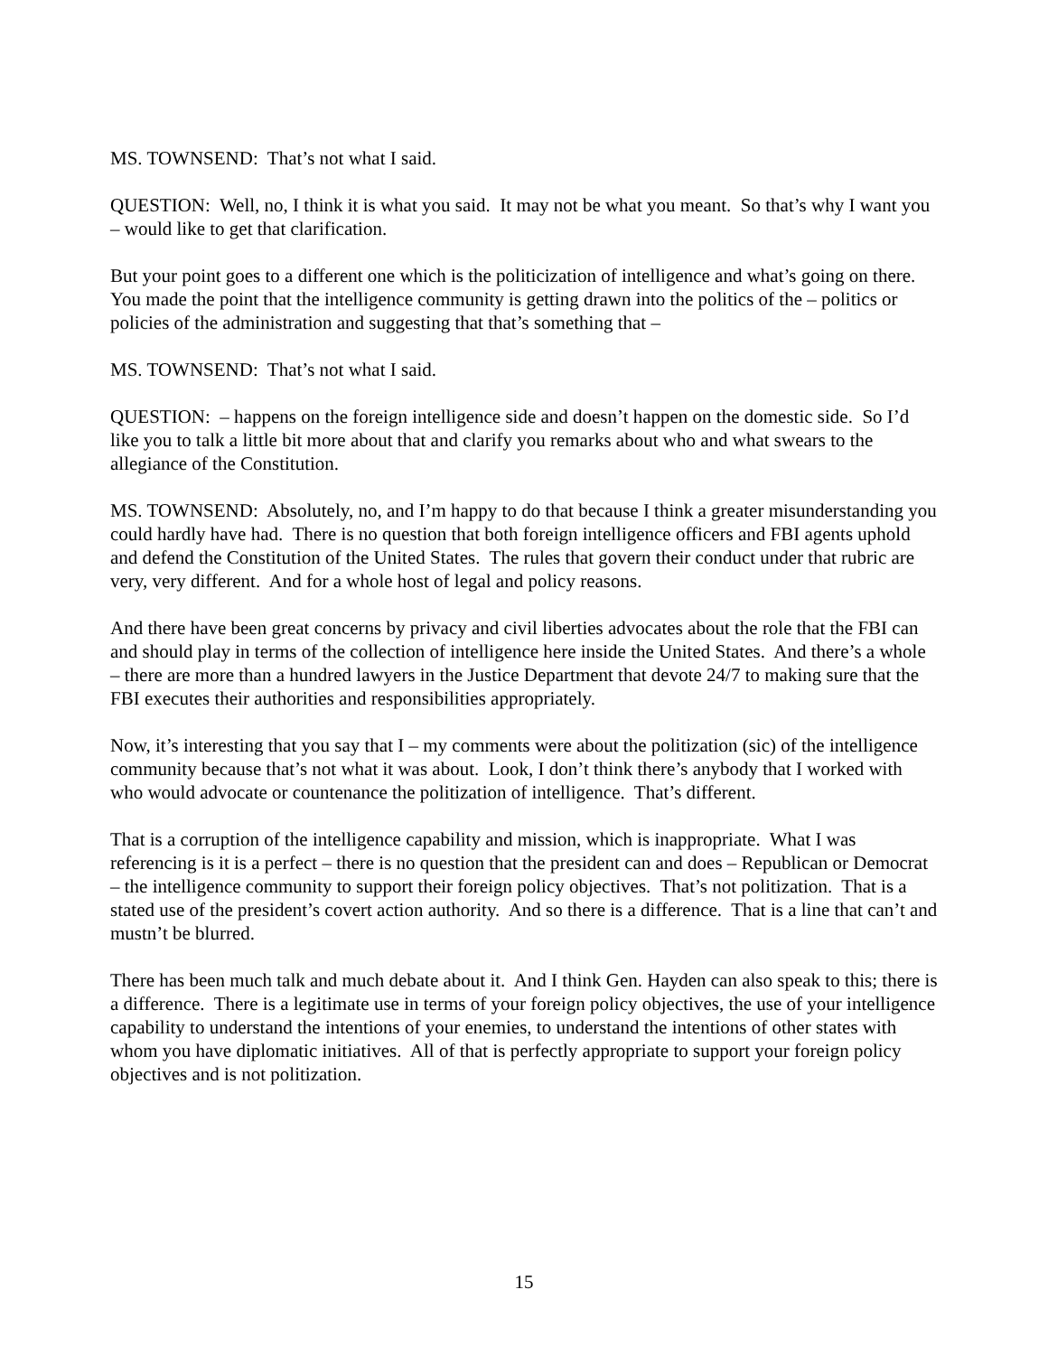MS. TOWNSEND: That’s not what I said.
QUESTION: Well, no, I think it is what you said. It may not be what you meant. So that’s why I want you – would like to get that clarification.
But your point goes to a different one which is the politicization of intelligence and what’s going on there. You made the point that the intelligence community is getting drawn into the politics of the – politics or policies of the administration and suggesting that that’s something that –
MS. TOWNSEND: That’s not what I said.
QUESTION: – happens on the foreign intelligence side and doesn’t happen on the domestic side. So I’d like you to talk a little bit more about that and clarify you remarks about who and what swears to the allegiance of the Constitution.
MS. TOWNSEND: Absolutely, no, and I’m happy to do that because I think a greater misunderstanding you could hardly have had. There is no question that both foreign intelligence officers and FBI agents uphold and defend the Constitution of the United States. The rules that govern their conduct under that rubric are very, very different. And for a whole host of legal and policy reasons.
And there have been great concerns by privacy and civil liberties advocates about the role that the FBI can and should play in terms of the collection of intelligence here inside the United States. And there’s a whole – there are more than a hundred lawyers in the Justice Department that devote 24/7 to making sure that the FBI executes their authorities and responsibilities appropriately.
Now, it’s interesting that you say that I – my comments were about the politization (sic) of the intelligence community because that’s not what it was about. Look, I don’t think there’s anybody that I worked with who would advocate or countenance the politization of intelligence. That’s different.
That is a corruption of the intelligence capability and mission, which is inappropriate. What I was referencing is it is a perfect – there is no question that the president can and does – Republican or Democrat – the intelligence community to support their foreign policy objectives. That’s not politization. That is a stated use of the president’s covert action authority. And so there is a difference. That is a line that can’t and mustn’t be blurred.
There has been much talk and much debate about it. And I think Gen. Hayden can also speak to this; there is a difference. There is a legitimate use in terms of your foreign policy objectives, the use of your intelligence capability to understand the intentions of your enemies, to understand the intentions of other states with whom you have diplomatic initiatives. All of that is perfectly appropriate to support your foreign policy objectives and is not politization.
15